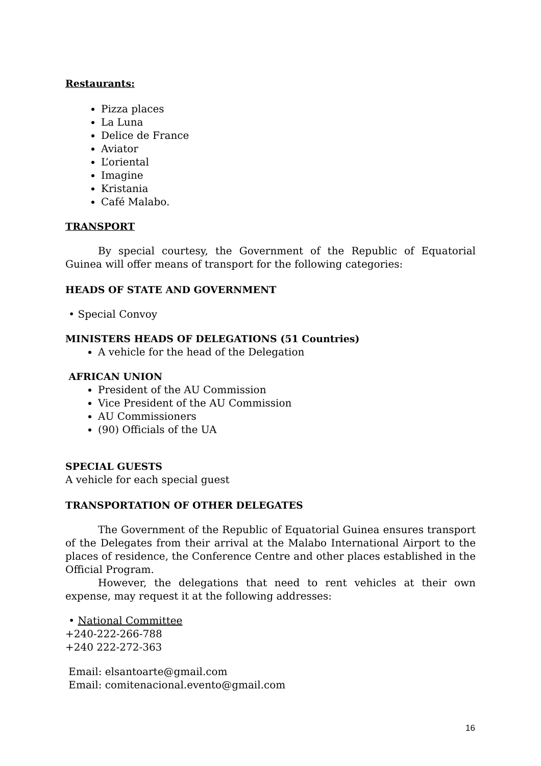Restaurants:
Pizza places
La Luna
Delice de France
Aviator
L’oriental
Imagine
Kristania
Café Malabo.
TRANSPORT
By special courtesy, the Government of the Republic of Equatorial Guinea will offer means of transport for the following categories:
HEADS OF STATE AND GOVERNMENT
• Special Convoy
MINISTERS HEADS OF DELEGATIONS (51 Countries)
A vehicle for the head of the Delegation
AFRICAN UNION
President of the AU Commission
Vice President of the AU Commission
AU Commissioners
(90) Officials of the UA
SPECIAL GUESTS
A vehicle for each special guest
TRANSPORTATION OF OTHER DELEGATES
The Government of the Republic of Equatorial Guinea ensures transport of the Delegates from their arrival at the Malabo International Airport to the places of residence, the Conference Centre and other places established in the Official Program.
However, the delegations that need to rent vehicles at their own expense, may request it at the following addresses:
• National Committee
+240-222-266-788
+240 222-272-363
Email: elsantoarte@gmail.com
Email: comitenacional.evento@gmail.com
16